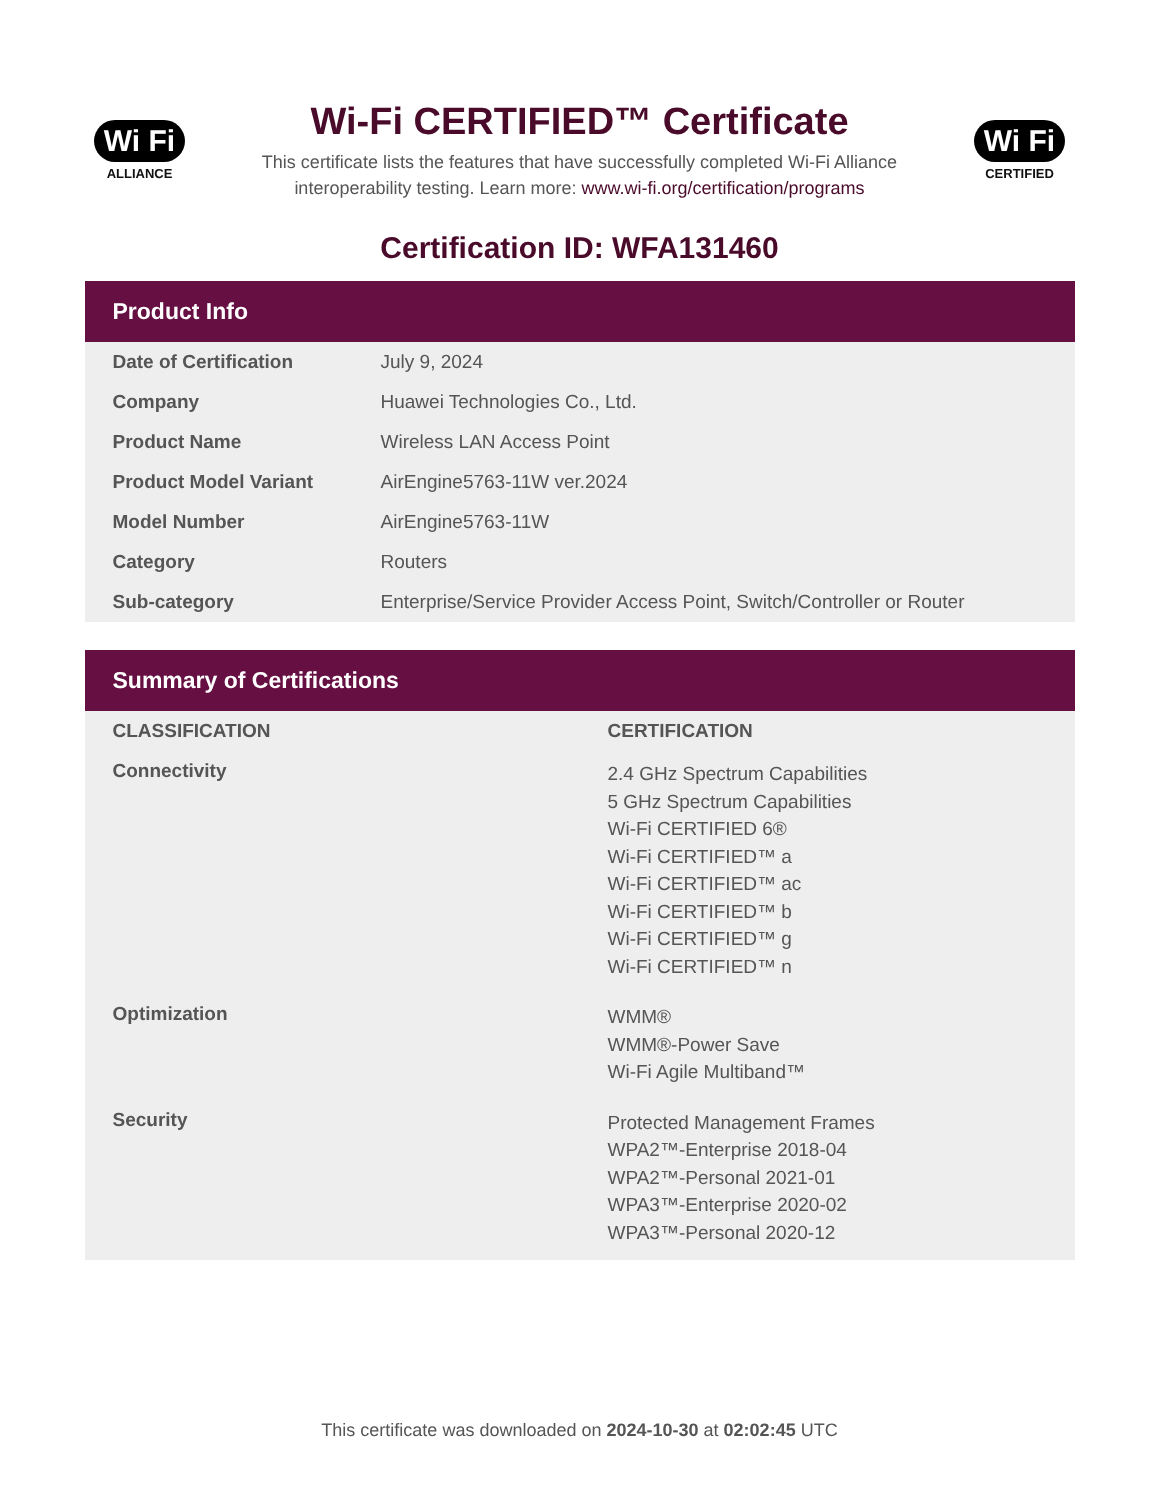Wi Fi
ALLIANCE
Wi-Fi CERTIFIED™ Certificate
This certificate lists the features that have successfully completed Wi-Fi Alliance
interoperability testing. Learn more: www.wi-fi.org/certification/programs
Wi Fi
CERTIFIED
Certification ID: WFA131460
Product Info
| Date of Certification | July 9, 2024 |
| Company | Huawei Technologies Co., Ltd. |
| Product Name | Wireless LAN Access Point |
| Product Model Variant | AirEngine5763-11W ver.2024 |
| Model Number | AirEngine5763-11W |
| Category | Routers |
| Sub-category | Enterprise/Service Provider Access Point, Switch/Controller or Router |
Summary of Certifications
| CLASSIFICATION | CERTIFICATION |
| --- | --- |
| Connectivity | 2.4 GHz Spectrum Capabilities 5 GHz Spectrum Capabilities Wi-Fi CERTIFIED 6® Wi-Fi CERTIFIED™ a Wi-Fi CERTIFIED™ ac Wi-Fi CERTIFIED™ b Wi-Fi CERTIFIED™ g Wi-Fi CERTIFIED™ n |
| Optimization | WMM® WMM®-Power Save Wi-Fi Agile Multiband™ |
| Security | Protected Management Frames WPA2™-Enterprise 2018-04 WPA2™-Personal 2021-01 WPA3™-Enterprise 2020-02 WPA3™-Personal 2020-12 |
This certificate was downloaded on 2024-10-30 at 02:02:45 UTC